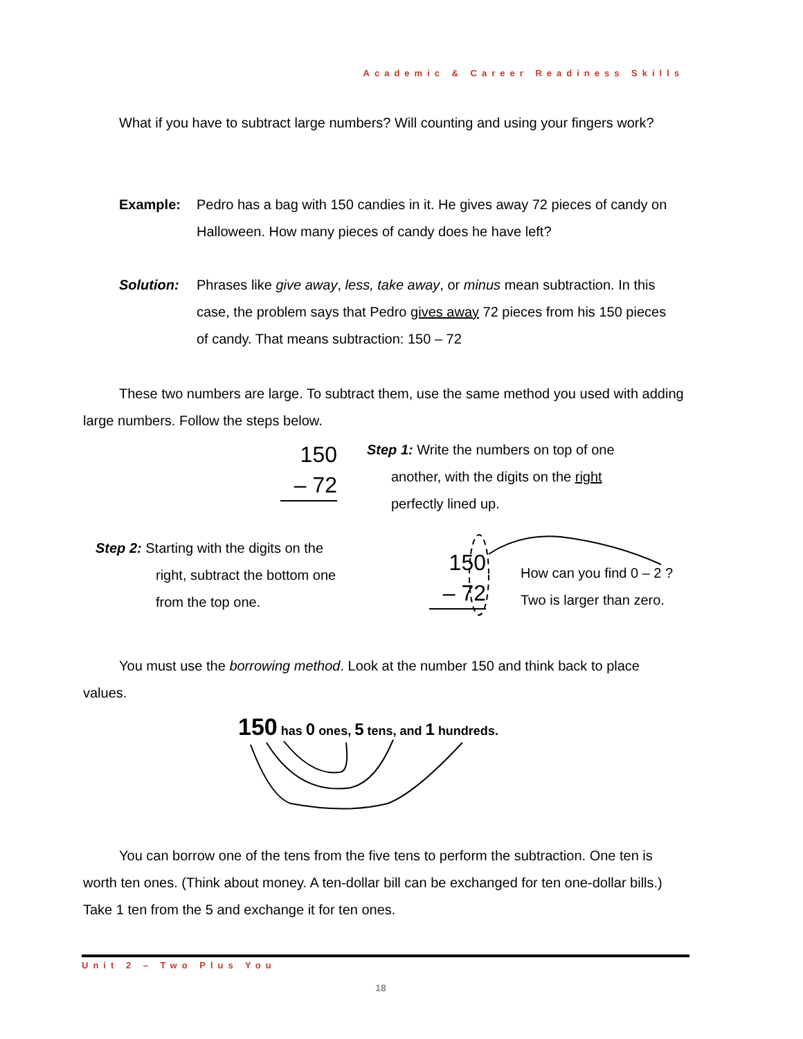Academic & Career Readiness Skills
What if you have to subtract large numbers? Will counting and using your fingers work?
Example: Pedro has a bag with 150 candies in it. He gives away 72 pieces of candy on Halloween. How many pieces of candy does he have left?
Solution: Phrases like give away, less, take away, or minus mean subtraction. In this case, the problem says that Pedro gives away 72 pieces from his 150 pieces of candy. That means subtraction: 150 – 72
These two numbers are large. To subtract them, use the same method you used with adding large numbers. Follow the steps below.
150
– 72
Step 1: Write the numbers on top of one
another, with the digits on the right
perfectly lined up.
Step 2: Starting with the digits on the
right, subtract the bottom one
from the top one.
150
– 72
How can you find 0 – 2 ?
Two is larger than zero.
You must use the borrowing method. Look at the number 150 and think back to place values.
150 has 0 ones, 5 tens, and 1 hundreds.
You can borrow one of the tens from the five tens to perform the subtraction. One ten is worth ten ones. (Think about money. A ten-dollar bill can be exchanged for ten one-dollar bills.) Take 1 ten from the 5 and exchange it for ten ones.
Unit 2 – Two Plus You
18